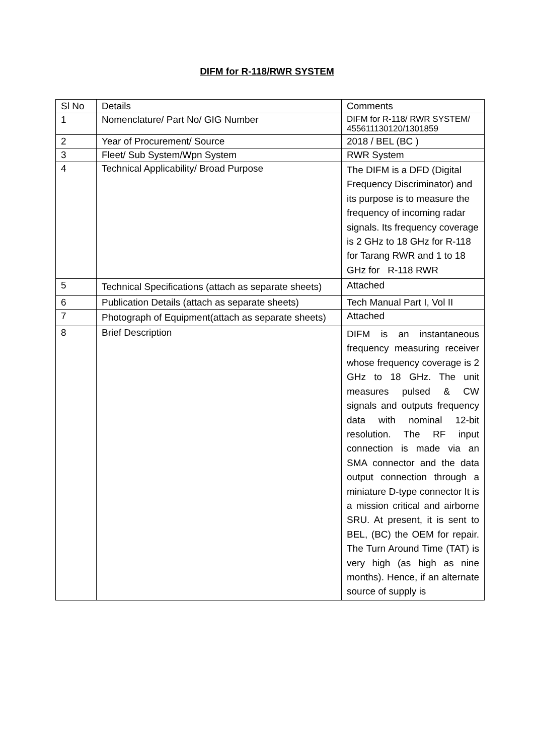DIFM for R-118/RWR SYSTEM
| Sl No | Details | Comments |
| --- | --- | --- |
| 1 | Nomenclature/ Part No/ GIG Number | DIFM for R-118/ RWR SYSTEM/ 455611130120/1301859 |
| 2 | Year of Procurement/ Source | 2018 / BEL (BC ) |
| 3 | Fleet/ Sub System/Wpn System | RWR System |
| 4 | Technical Applicability/ Broad Purpose | The DIFM is a DFD (Digital Frequency Discriminator) and its purpose is to measure the frequency of incoming radar signals. Its frequency coverage is 2 GHz to 18 GHz for R-118 for Tarang RWR and 1 to 18 GHz for R-118 RWR |
| 5 | Technical Specifications (attach as separate sheets) | Attached |
| 6 | Publication Details (attach as separate sheets) | Tech Manual Part I, Vol II |
| 7 | Photograph of Equipment(attach as separate sheets) | Attached |
| 8 | Brief Description | DIFM is an instantaneous frequency measuring receiver whose frequency coverage is 2 GHz to 18 GHz. The unit measures pulsed & CW signals and outputs frequency data with nominal 12-bit resolution. The RF input connection is made via an SMA connector and the data output connection through a miniature D-type connector It is a mission critical and airborne SRU. At present, it is sent to BEL, (BC) the OEM for repair. The Turn Around Time (TAT) is very high (as high as nine months). Hence, if an alternate source of supply is |